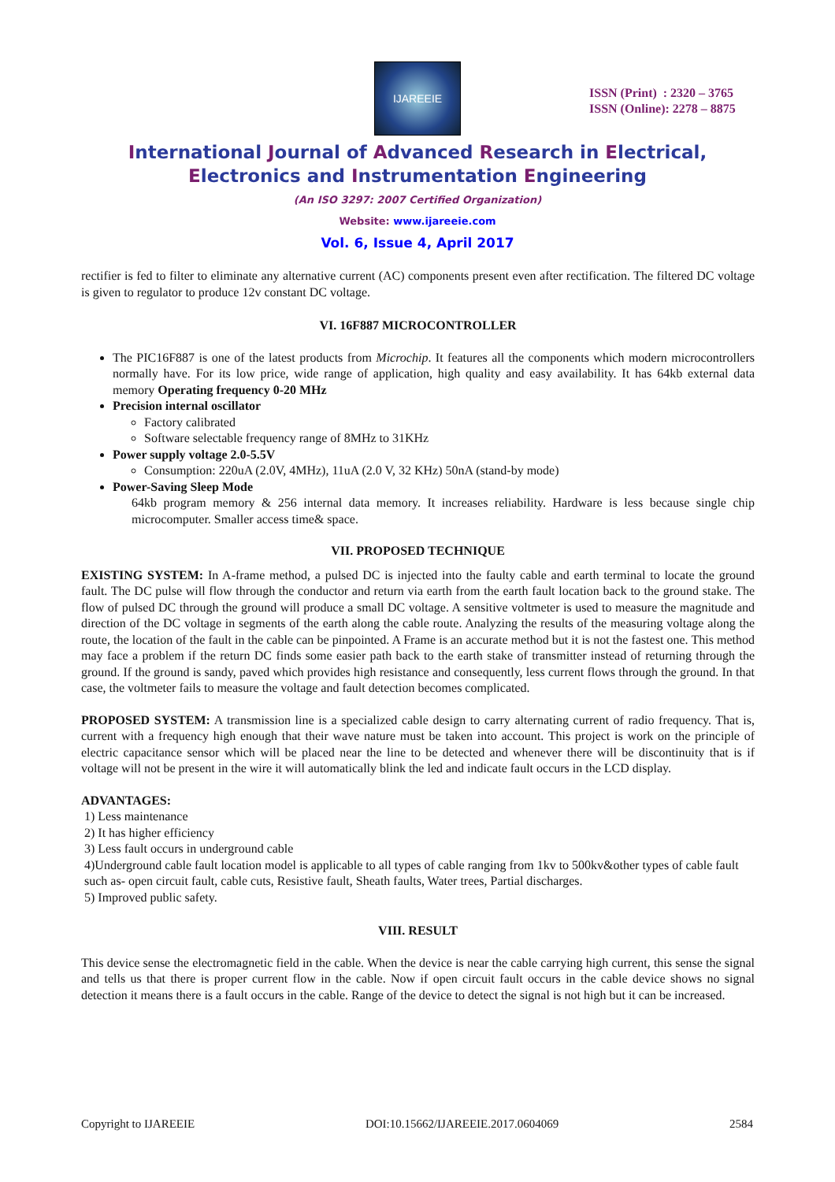IJAREEIE
ISSN (Print) : 2320 – 3765
ISSN (Online): 2278 – 8875
International Journal of Advanced Research in Electrical,
Electronics and Instrumentation Engineering
(An ISO 3297: 2007 Certified Organization)
Website: www.ijareeie.com
Vol. 6, Issue 4, April 2017
rectifier is fed to filter to eliminate any alternative current (AC) components present even after rectification. The filtered DC voltage is given to regulator to produce 12v constant DC voltage.
VI. 16F887 MICROCONTROLLER
The PIC16F887 is one of the latest products from Microchip. It features all the components which modern microcontrollers normally have. For its low price, wide range of application, high quality and easy availability. It has 64kb external data memory Operating frequency 0-20 MHz
Precision internal oscillator
Factory calibrated
Software selectable frequency range of 8MHz to 31KHz
Power supply voltage 2.0-5.5V
Consumption: 220uA (2.0V, 4MHz), 11uA (2.0 V, 32 KHz) 50nA (stand-by mode)
Power-Saving Sleep Mode
64kb program memory & 256 internal data memory. It increases reliability. Hardware is less because single chip microcomputer. Smaller access time& space.
VII. PROPOSED TECHNIQUE
EXISTING SYSTEM: In A-frame method, a pulsed DC is injected into the faulty cable and earth terminal to locate the ground fault. The DC pulse will flow through the conductor and return via earth from the earth fault location back to the ground stake. The flow of pulsed DC through the ground will produce a small DC voltage. A sensitive voltmeter is used to measure the magnitude and direction of the DC voltage in segments of the earth along the cable route. Analyzing the results of the measuring voltage along the route, the location of the fault in the cable can be pinpointed. A Frame is an accurate method but it is not the fastest one. This method may face a problem if the return DC finds some easier path back to the earth stake of transmitter instead of returning through the ground. If the ground is sandy, paved which provides high resistance and consequently, less current flows through the ground. In that case, the voltmeter fails to measure the voltage and fault detection becomes complicated.
PROPOSED SYSTEM: A transmission line is a specialized cable design to carry alternating current of radio frequency. That is, current with a frequency high enough that their wave nature must be taken into account. This project is work on the principle of electric capacitance sensor which will be placed near the line to be detected and whenever there will be discontinuity that is if voltage will not be present in the wire it will automatically blink the led and indicate fault occurs in the LCD display.
ADVANTAGES:
1) Less maintenance
2) It has higher efficiency
3) Less fault occurs in underground cable
4)Underground cable fault location model is applicable to all types of cable ranging from 1kv to 500kv&other types of cable fault
such as- open circuit fault, cable cuts, Resistive fault, Sheath faults, Water trees, Partial discharges.
5) Improved public safety.
VIII. RESULT
This device sense the electromagnetic field in the cable. When the device is near the cable carrying high current, this sense the signal and tells us that there is proper current flow in the cable. Now if open circuit fault occurs in the cable device shows no signal detection it means there is a fault occurs in the cable. Range of the device to detect the signal is not high but it can be increased.
Copyright to IJAREEIE DOI:10.15662/IJAREEIE.2017.0604069 2584